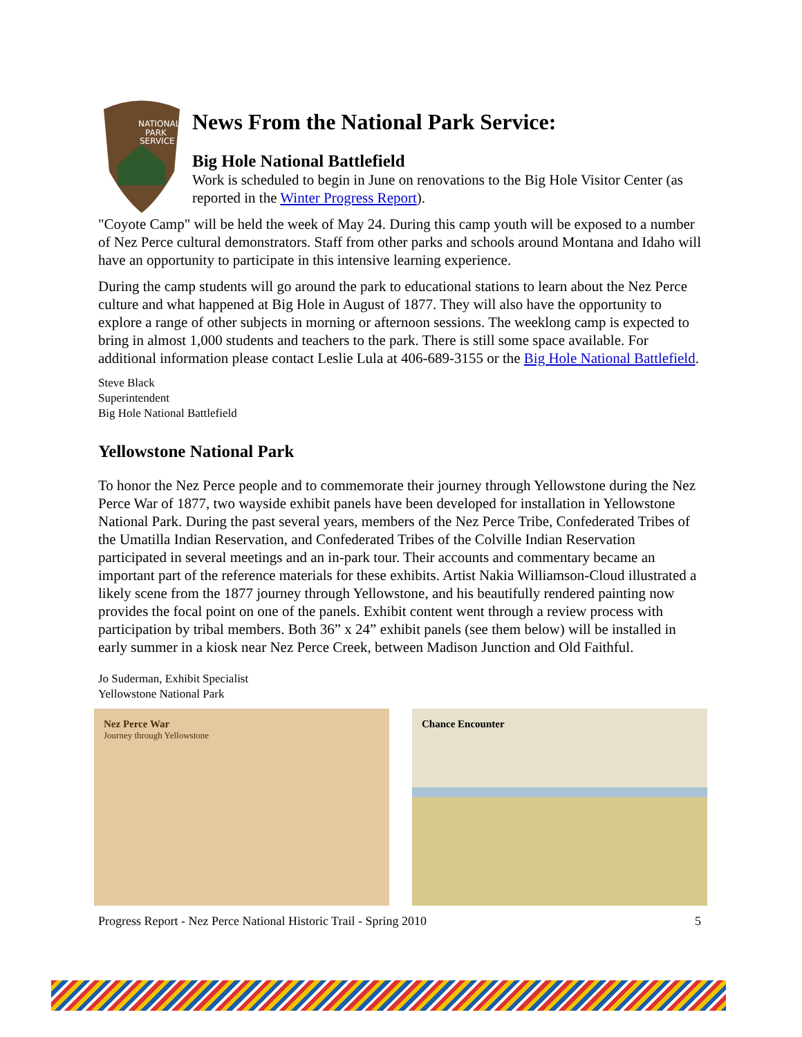NATIONAL
PARK
SERVICE
News From the National Park Service:
Big Hole National Battlefield
Work is scheduled to begin in June on renovations to the Big Hole Visitor Center (as reported in the Winter Progress Report).
"Coyote Camp" will be held the week of May 24. During this camp youth will be exposed to a number of Nez Perce cultural demonstrators. Staff from other parks and schools around Montana and Idaho will have an opportunity to participate in this intensive learning experience.
During the camp students will go around the park to educational stations to learn about the Nez Perce culture and what happened at Big Hole in August of 1877. They will also have the opportunity to explore a range of other subjects in morning or afternoon sessions. The weeklong camp is expected to bring in almost 1,000 students and teachers to the park. There is still some space available. For additional information please contact Leslie Lula at 406-689-3155 or the Big Hole National Battlefield.
Steve Black
Superintendent
Big Hole National Battlefield
Yellowstone National Park
To honor the Nez Perce people and to commemorate their journey through Yellowstone during the Nez Perce War of 1877, two wayside exhibit panels have been developed for installation in Yellowstone National Park. During the past several years, members of the Nez Perce Tribe, Confederated Tribes of the Umatilla Indian Reservation, and Confederated Tribes of the Colville Indian Reservation participated in several meetings and an in-park tour. Their accounts and commentary became an important part of the reference materials for these exhibits. Artist Nakia Williamson-Cloud illustrated a likely scene from the 1877 journey through Yellowstone, and his beautifully rendered painting now provides the focal point on one of the panels. Exhibit content went through a review process with participation by tribal members. Both 36” x 24” exhibit panels (see them below) will be installed in early summer in a kiosk near Nez Perce Creek, between Madison Junction and Old Faithful.
Jo Suderman, Exhibit Specialist
Yellowstone National Park
Nez Perce War
Journey through Yellowstone
Chance Encounter
Progress Report - Nez Perce National Historic Trail - Spring 2010 5